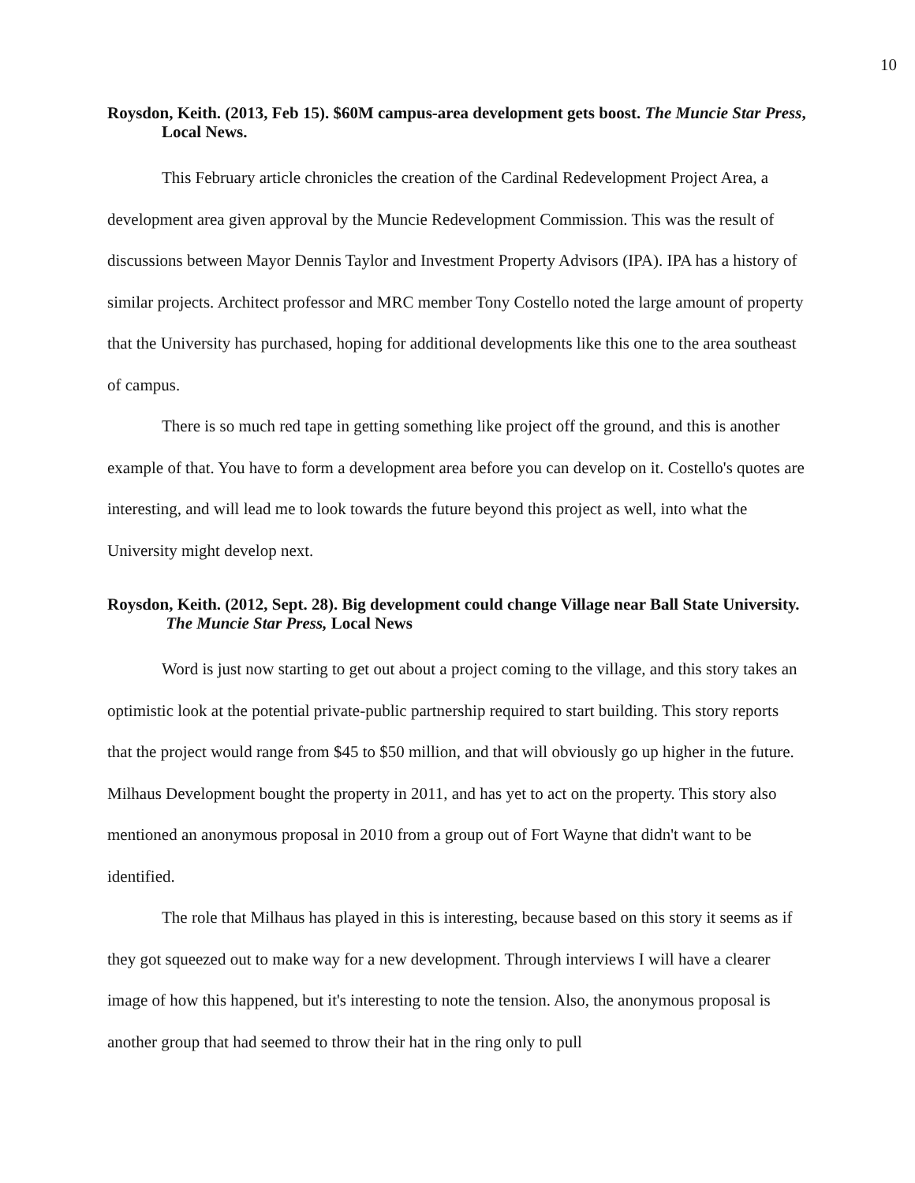10
Roysdon, Keith. (2013, Feb 15). $60M campus-area development gets boost. The Muncie Star Press, Local News.
This February article chronicles the creation of the Cardinal Redevelopment Project Area, a development area given approval by the Muncie Redevelopment Commission. This was the result of discussions between Mayor Dennis Taylor and Investment Property Advisors (IPA). IPA has a history of similar projects. Architect professor and MRC member Tony Costello noted the large amount of property that the University has purchased, hoping for additional developments like this one to the area southeast of campus.
There is so much red tape in getting something like project off the ground, and this is another example of that. You have to form a development area before you can develop on it. Costello's quotes are interesting, and will lead me to look towards the future beyond this project as well, into what the University might develop next.
Roysdon, Keith. (2012, Sept. 28). Big development could change Village near Ball State University. The Muncie Star Press, Local News
Word is just now starting to get out about a project coming to the village, and this story takes an optimistic look at the potential private-public partnership required to start building. This story reports that the project would range from $45 to $50 million, and that will obviously go up higher in the future. Milhaus Development bought the property in 2011, and has yet to act on the property. This story also mentioned an anonymous proposal in 2010 from a group out of Fort Wayne that didn't want to be identified.
The role that Milhaus has played in this is interesting, because based on this story it seems as if they got squeezed out to make way for a new development. Through interviews I will have a clearer image of how this happened, but it's interesting to note the tension. Also, the anonymous proposal is another group that had seemed to throw their hat in the ring only to pull